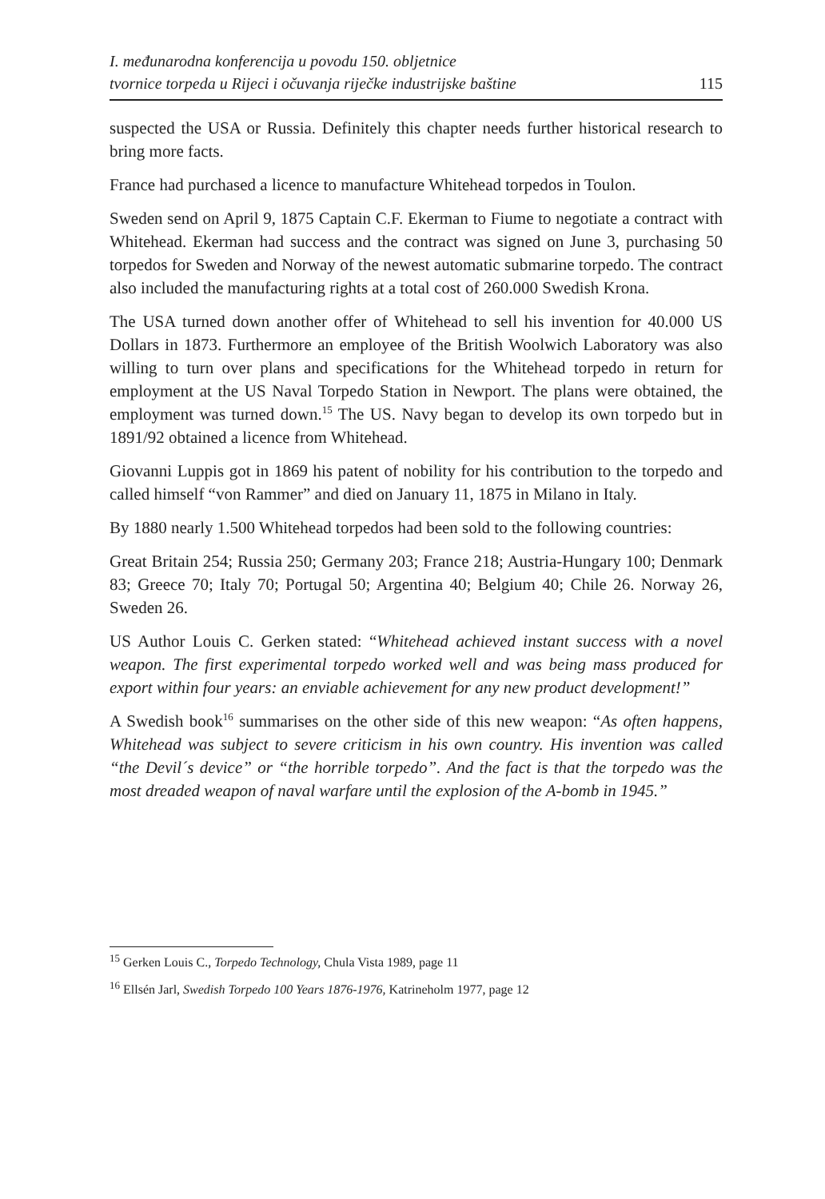I. međunarodna konferencija u povodu 150. obljetnice
tvornice torpeda u Rijeci i očuvanja riječke industrijske baštine
115
suspected the USA or Russia. Definitely this chapter needs further historical research to bring more facts.
France had purchased a licence to manufacture Whitehead torpedos in Toulon.
Sweden send on April 9, 1875 Captain C.F. Ekerman to Fiume to negotiate a contract with Whitehead. Ekerman had success and the contract was signed on June 3, purchasing 50 torpedos for Sweden and Norway of the newest automatic submarine torpedo. The contract also included the manufacturing rights at a total cost of 260.000 Swedish Krona.
The USA turned down another offer of Whitehead to sell his invention for 40.000 US Dollars in 1873. Furthermore an employee of the British Woolwich Laboratory was also willing to turn over plans and specifications for the Whitehead torpedo in return for employment at the US Naval Torpedo Station in Newport. The plans were obtained, the employment was turned down.<sup>15</sup> The US. Navy began to develop its own torpedo but in 1891/92 obtained a licence from Whitehead.
Giovanni Luppis got in 1869 his patent of nobility for his contribution to the torpedo and called himself “von Rammer” and died on January 11, 1875 in Milano in Italy.
By 1880 nearly 1.500 Whitehead torpedos had been sold to the following countries:
Great Britain 254; Russia 250; Germany 203; France 218; Austria-Hungary 100; Denmark 83; Greece 70; Italy 70; Portugal 50; Argentina 40; Belgium 40; Chile 26. Norway 26, Sweden 26.
US Author Louis C. Gerken stated: “Whitehead achieved instant success with a novel weapon. The first experimental torpedo worked well and was being mass produced for export within four years: an enviable achievement for any new product development!”
A Swedish book<sup>16</sup> summarises on the other side of this new weapon: “As often happens, Whitehead was subject to severe criticism in his own country. His invention was called “the Devil´s device” or “the horrible torpedo”. And the fact is that the torpedo was the most dreaded weapon of naval warfare until the explosion of the A-bomb in 1945.”
<sup>15</sup> Gerken Louis C., Torpedo Technology, Chula Vista 1989, page 11
<sup>16</sup> Ellsén Jarl, Swedish Torpedo 100 Years 1876-1976, Katrineholm 1977, page 12